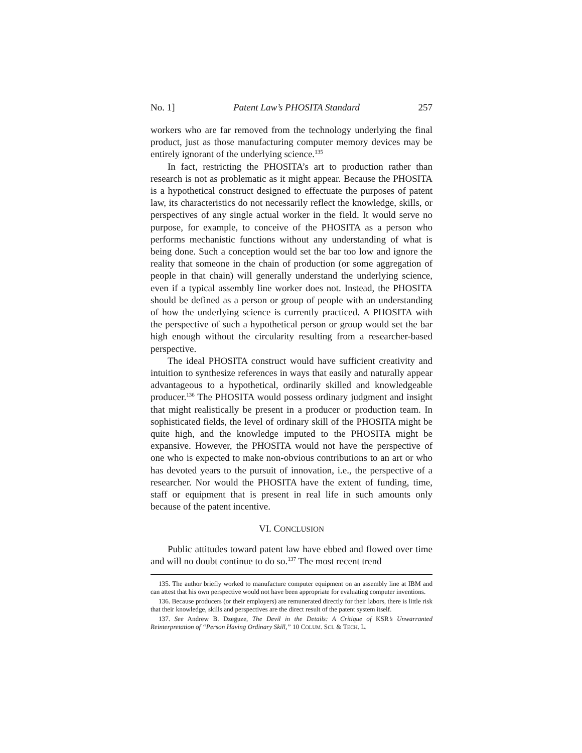No. 1] Patent Law’s PHOSITA Standard 257
workers who are far removed from the technology underlying the final product, just as those manufacturing computer memory devices may be entirely ignorant of the underlying science.<sup>135</sup>
In fact, restricting the PHOSITA’s art to production rather than research is not as problematic as it might appear. Because the PHOSITA is a hypothetical construct designed to effectuate the purposes of patent law, its characteristics do not necessarily reflect the knowledge, skills, or perspectives of any single actual worker in the field. It would serve no purpose, for example, to conceive of the PHOSITA as a person who performs mechanistic functions without any understanding of what is being done. Such a conception would set the bar too low and ignore the reality that someone in the chain of production (or some aggregation of people in that chain) will generally understand the underlying science, even if a typical assembly line worker does not. Instead, the PHOSITA should be defined as a person or group of people with an understanding of how the underlying science is currently practiced. A PHOSITA with the perspective of such a hypothetical person or group would set the bar high enough without the circularity resulting from a researcher-based perspective.
The ideal PHOSITA construct would have sufficient creativity and intuition to synthesize references in ways that easily and naturally appear advantageous to a hypothetical, ordinarily skilled and knowledgeable producer.<sup>136</sup> The PHOSITA would possess ordinary judgment and insight that might realistically be present in a producer or production team. In sophisticated fields, the level of ordinary skill of the PHOSITA might be quite high, and the knowledge imputed to the PHOSITA might be expansive. However, the PHOSITA would not have the perspective of one who is expected to make non-obvious contributions to an art or who has devoted years to the pursuit of innovation, i.e., the perspective of a researcher. Nor would the PHOSITA have the extent of funding, time, staff or equipment that is present in real life in such amounts only because of the patent incentive.
VI. CONCLUSION
Public attitudes toward patent law have ebbed and flowed over time and will no doubt continue to do so.<sup>137</sup> The most recent trend
135. The author briefly worked to manufacture computer equipment on an assembly line at IBM and can attest that his own perspective would not have been appropriate for evaluating computer inventions.
136. Because producers (or their employers) are remunerated directly for their labors, there is little risk that their knowledge, skills and perspectives are the direct result of the patent system itself.
137. See Andrew B. Dzeguze, The Devil in the Details: A Critique of KSR’s Unwarranted Reinterpretation of “Person Having Ordinary Skill,” 10 COLUM. SCI. & TECH. L.